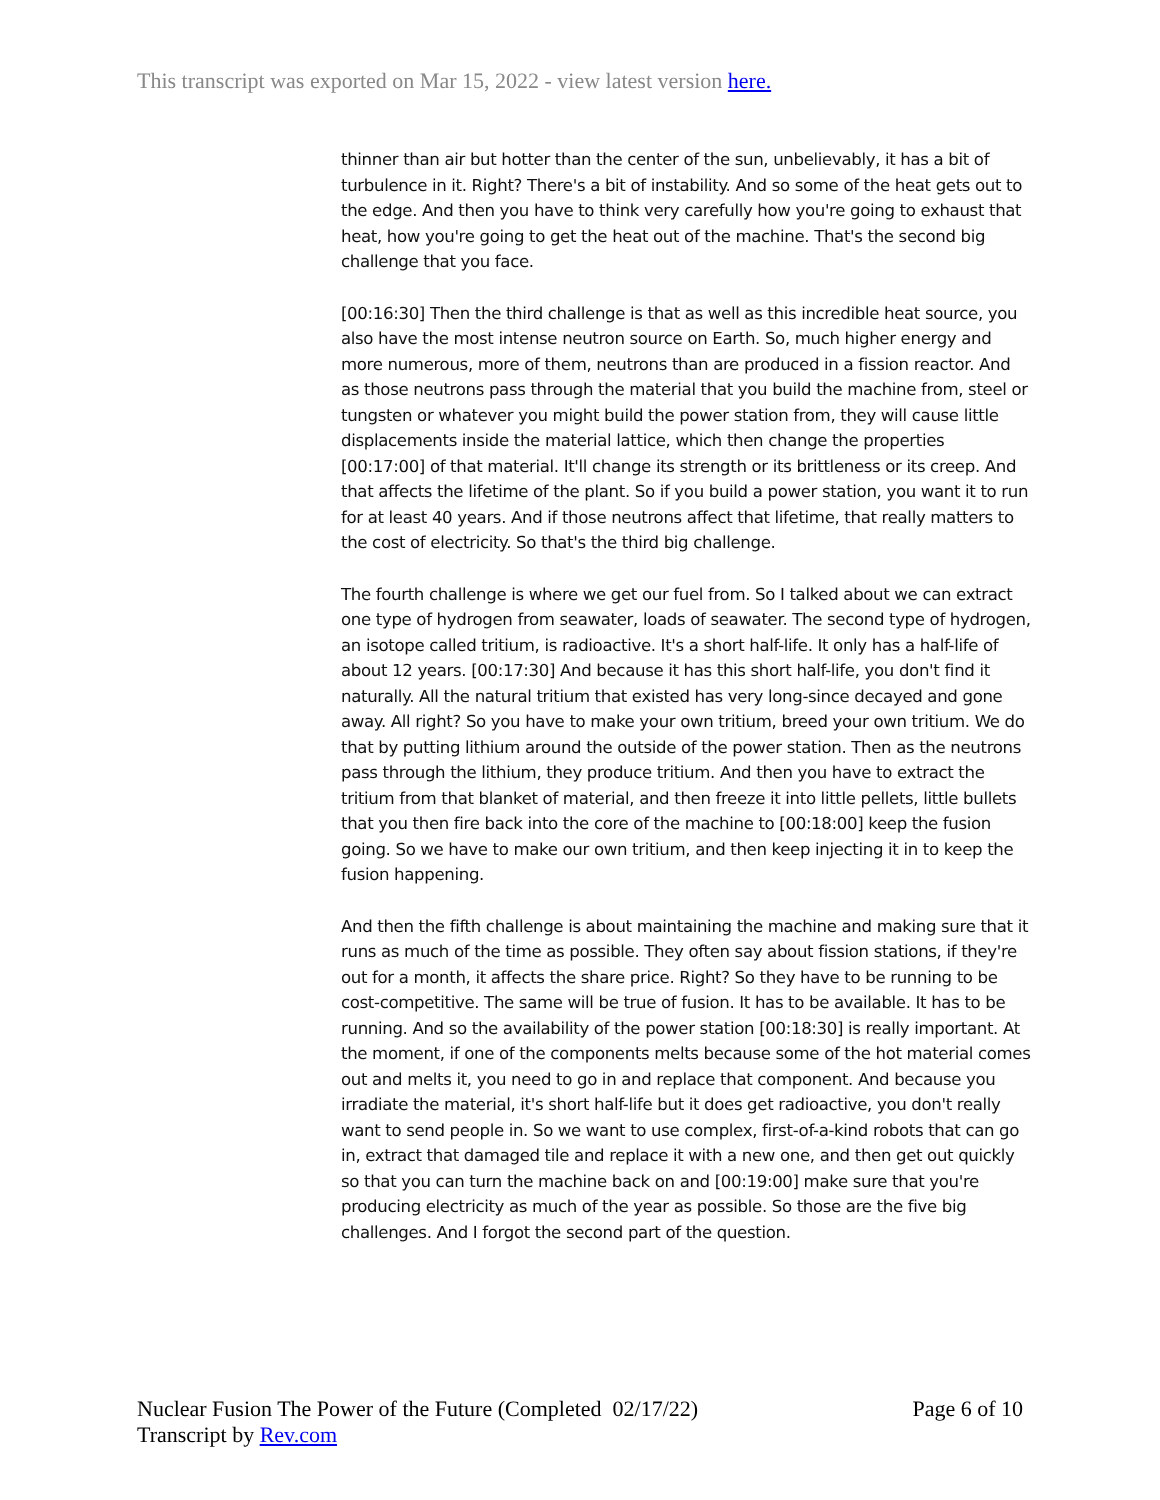This transcript was exported on Mar 15, 2022 - view latest version here.
thinner than air but hotter than the center of the sun, unbelievably, it has a bit of turbulence in it. Right? There's a bit of instability. And so some of the heat gets out to the edge. And then you have to think very carefully how you're going to exhaust that heat, how you're going to get the heat out of the machine. That's the second big challenge that you face.
[00:16:30] Then the third challenge is that as well as this incredible heat source, you also have the most intense neutron source on Earth. So, much higher energy and more numerous, more of them, neutrons than are produced in a fission reactor. And as those neutrons pass through the material that you build the machine from, steel or tungsten or whatever you might build the power station from, they will cause little displacements inside the material lattice, which then change the properties [00:17:00] of that material. It'll change its strength or its brittleness or its creep. And that affects the lifetime of the plant. So if you build a power station, you want it to run for at least 40 years. And if those neutrons affect that lifetime, that really matters to the cost of electricity. So that's the third big challenge.
The fourth challenge is where we get our fuel from. So I talked about we can extract one type of hydrogen from seawater, loads of seawater. The second type of hydrogen, an isotope called tritium, is radioactive. It's a short half-life. It only has a half-life of about 12 years. [00:17:30] And because it has this short half-life, you don't find it naturally. All the natural tritium that existed has very long-since decayed and gone away. All right? So you have to make your own tritium, breed your own tritium. We do that by putting lithium around the outside of the power station. Then as the neutrons pass through the lithium, they produce tritium. And then you have to extract the tritium from that blanket of material, and then freeze it into little pellets, little bullets that you then fire back into the core of the machine to [00:18:00] keep the fusion going. So we have to make our own tritium, and then keep injecting it in to keep the fusion happening.
And then the fifth challenge is about maintaining the machine and making sure that it runs as much of the time as possible. They often say about fission stations, if they're out for a month, it affects the share price. Right? So they have to be running to be cost-competitive. The same will be true of fusion. It has to be available. It has to be running. And so the availability of the power station [00:18:30] is really important. At the moment, if one of the components melts because some of the hot material comes out and melts it, you need to go in and replace that component. And because you irradiate the material, it's short half-life but it does get radioactive, you don't really want to send people in. So we want to use complex, first-of-a-kind robots that can go in, extract that damaged tile and replace it with a new one, and then get out quickly so that you can turn the machine back on and [00:19:00] make sure that you're producing electricity as much of the year as possible. So those are the five big challenges. And I forgot the second part of the question.
Nuclear Fusion The Power of the Future (Completed 02/17/22)
Transcript by Rev.com
Page 6 of 10